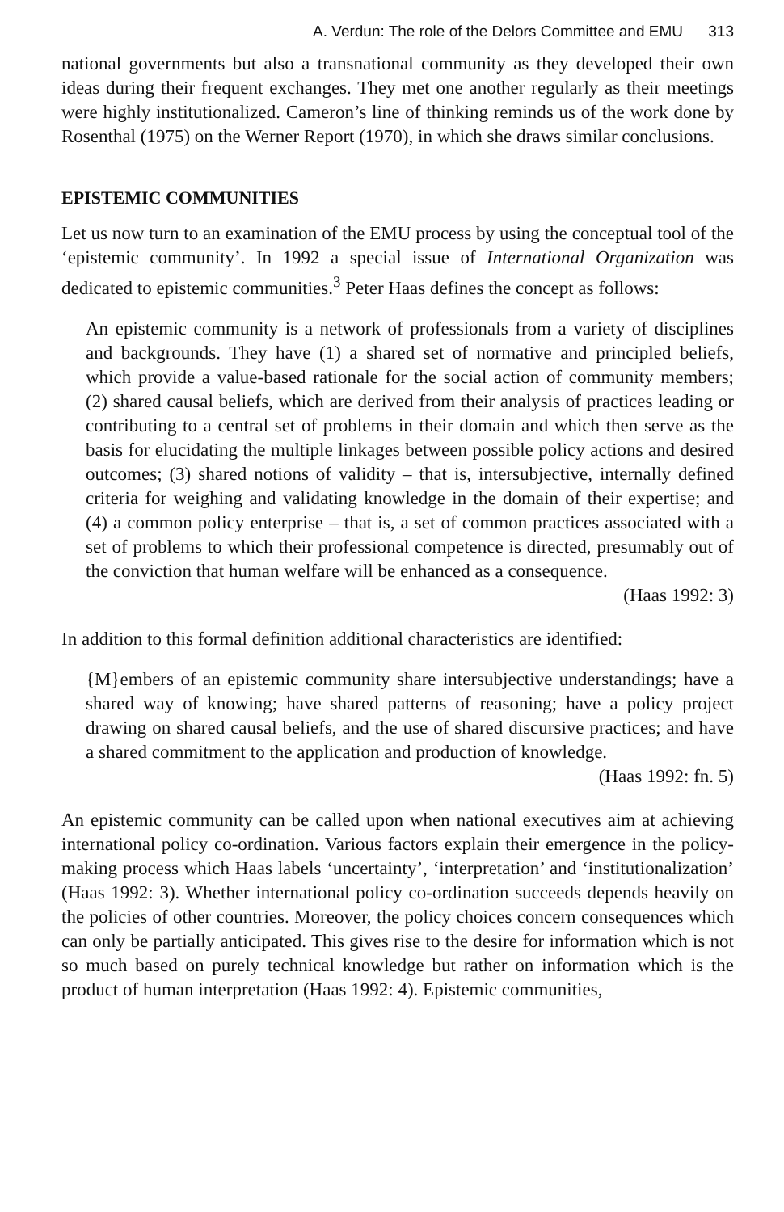A. Verdun: The role of the Delors Committee and EMU 313
national governments but also a transnational community as they developed their own ideas during their frequent exchanges. They met one another regularly as their meetings were highly institutionalized. Cameron’s line of thinking reminds us of the work done by Rosenthal (1975) on the Werner Report (1970), in which she draws similar conclusions.
EPISTEMIC COMMUNITIES
Let us now turn to an examination of the EMU process by using the conceptual tool of the ‘epistemic community’. In 1992 a special issue of International Organization was dedicated to epistemic communities.<sup>3</sup> Peter Haas defines the concept as follows:
An epistemic community is a network of professionals from a variety of disciplines and backgrounds. They have (1) a shared set of normative and principled beliefs, which provide a value-based rationale for the social action of community members; (2) shared causal beliefs, which are derived from their analysis of practices leading or contributing to a central set of problems in their domain and which then serve as the basis for elucidating the multiple linkages between possible policy actions and desired outcomes; (3) shared notions of validity – that is, intersubjective, internally defined criteria for weighing and validating knowledge in the domain of their expertise; and (4) a common policy enterprise – that is, a set of common practices associated with a set of problems to which their professional competence is directed, presumably out of the conviction that human welfare will be enhanced as a consequence.
(Haas 1992: 3)
In addition to this formal definition additional characteristics are identified:
{M}embers of an epistemic community share intersubjective understandings; have a shared way of knowing; have shared patterns of reasoning; have a policy project drawing on shared causal beliefs, and the use of shared discursive practices; and have a shared commitment to the application and production of knowledge.
(Haas 1992: fn. 5)
An epistemic community can be called upon when national executives aim at achieving international policy co-ordination. Various factors explain their emergence in the policy-making process which Haas labels ‘uncertainty’, ‘interpretation’ and ‘institutionalization’ (Haas 1992: 3). Whether international policy co-ordination succeeds depends heavily on the policies of other countries. Moreover, the policy choices concern consequences which can only be partially anticipated. This gives rise to the desire for information which is not so much based on purely technical knowledge but rather on information which is the product of human interpretation (Haas 1992: 4). Epistemic communities,